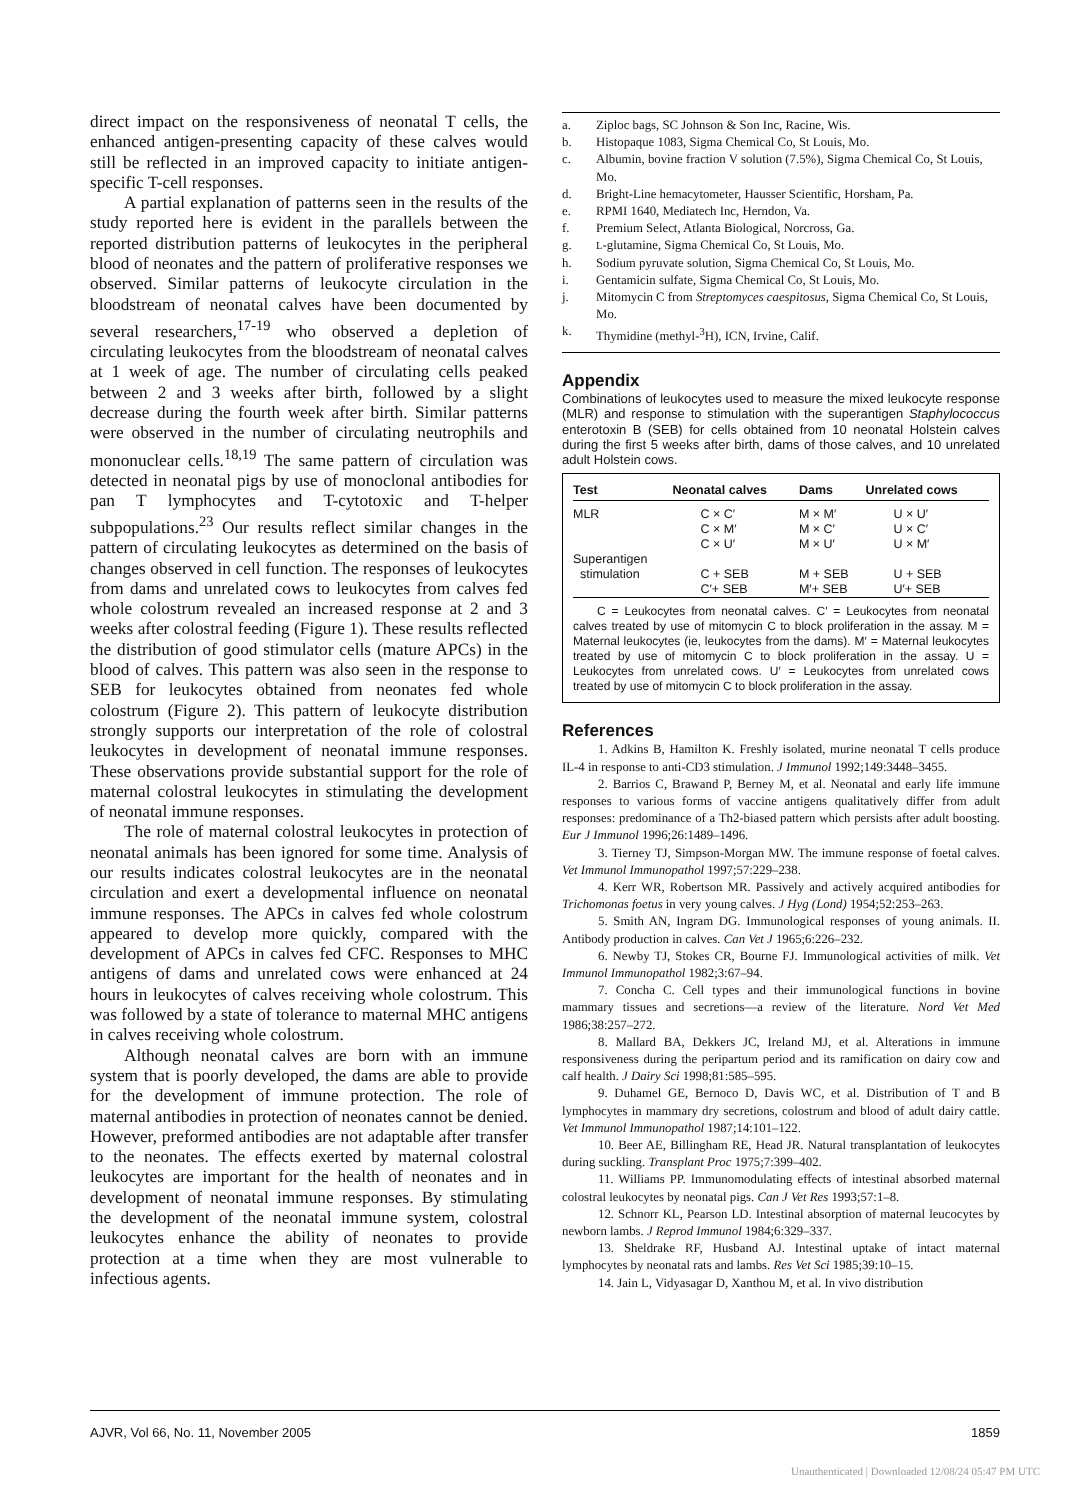direct impact on the responsiveness of neonatal T cells, the enhanced antigen-presenting capacity of these calves would still be reflected in an improved capacity to initiate antigen-specific T-cell responses.
A partial explanation of patterns seen in the results of the study reported here is evident in the parallels between the reported distribution patterns of leukocytes in the peripheral blood of neonates and the pattern of proliferative responses we observed. Similar patterns of leukocyte circulation in the bloodstream of neonatal calves have been documented by several researchers,<sup>17-19</sup> who observed a depletion of circulating leukocytes from the bloodstream of neonatal calves at 1 week of age. The number of circulating cells peaked between 2 and 3 weeks after birth, followed by a slight decrease during the fourth week after birth. Similar patterns were observed in the number of circulating neutrophils and mononuclear cells.<sup>18,19</sup> The same pattern of circulation was detected in neonatal pigs by use of monoclonal antibodies for pan T lymphocytes and T-cytotoxic and T-helper subpopulations.<sup>23</sup> Our results reflect similar changes in the pattern of circulating leukocytes as determined on the basis of changes observed in cell function. The responses of leukocytes from dams and unrelated cows to leukocytes from calves fed whole colostrum revealed an increased response at 2 and 3 weeks after colostral feeding (Figure 1). These results reflected the distribution of good stimulator cells (mature APCs) in the blood of calves. This pattern was also seen in the response to SEB for leukocytes obtained from neonates fed whole colostrum (Figure 2). This pattern of leukocyte distribution strongly supports our interpretation of the role of colostral leukocytes in development of neonatal immune responses. These observations provide substantial support for the role of maternal colostral leukocytes in stimulating the development of neonatal immune responses.
The role of maternal colostral leukocytes in protection of neonatal animals has been ignored for some time. Analysis of our results indicates colostral leukocytes are in the neonatal circulation and exert a developmental influence on neonatal immune responses. The APCs in calves fed whole colostrum appeared to develop more quickly, compared with the development of APCs in calves fed CFC. Responses to MHC antigens of dams and unrelated cows were enhanced at 24 hours in leukocytes of calves receiving whole colostrum. This was followed by a state of tolerance to maternal MHC antigens in calves receiving whole colostrum.
Although neonatal calves are born with an immune system that is poorly developed, the dams are able to provide for the development of immune protection. The role of maternal antibodies in protection of neonates cannot be denied. However, preformed antibodies are not adaptable after transfer to the neonates. The effects exerted by maternal colostral leukocytes are important for the health of neonates and in development of neonatal immune responses. By stimulating the development of the neonatal immune system, colostral leukocytes enhance the ability of neonates to provide protection at a time when they are most vulnerable to infectious agents.
a. Ziploc bags, SC Johnson & Son Inc, Racine, Wis.
b. Histopaque 1083, Sigma Chemical Co, St Louis, Mo.
c. Albumin, bovine fraction V solution (7.5%), Sigma Chemical Co, St Louis, Mo.
d. Bright-Line hemacytometer, Hausser Scientific, Horsham, Pa.
e. RPMI 1640, Mediatech Inc, Herndon, Va.
f. Premium Select, Atlanta Biological, Norcross, Ga.
g. L-glutamine, Sigma Chemical Co, St Louis, Mo.
h. Sodium pyruvate solution, Sigma Chemical Co, St Louis, Mo.
i. Gentamicin sulfate, Sigma Chemical Co, St Louis, Mo.
j. Mitomycin C from Streptomyces caespitosus, Sigma Chemical Co, St Louis, Mo.
k. Thymidine (methyl-<sup>3</sup>H), ICN, Irvine, Calif.
Appendix
Combinations of leukocytes used to measure the mixed leukocyte response (MLR) and response to stimulation with the superantigen Staphylococcus enterotoxin B (SEB) for cells obtained from 10 neonatal Holstein calves during the first 5 weeks after birth, dams of those calves, and 10 unrelated adult Holstein cows.
| Test | Neonatal calves | Dams | Unrelated cows |
| --- | --- | --- | --- |
| MLR | C × C′ C × M′ C × U′ | M × M′ M × C′ M × U′ | U × U′ U × C′ U × M′ |
| Superantigen stimulation | C + SEB C′+ SEB | M + SEB M′+ SEB | U + SEB U′+ SEB |
C = Leukocytes from neonatal calves. C′ = Leukocytes from neonatal calves treated by use of mitomycin C to block proliferation in the assay. M = Maternal leukocytes (ie, leukocytes from the dams). M′ = Maternal leukocytes treated by use of mitomycin C to block proliferation in the assay. U = Leukocytes from unrelated cows. U′ = Leukocytes from unrelated cows treated by use of mitomycin C to block proliferation in the assay.
References
1. Adkins B, Hamilton K. Freshly isolated, murine neonatal T cells produce IL-4 in response to anti-CD3 stimulation. J Immunol 1992;149:3448–3455.
2. Barrios C, Brawand P, Berney M, et al. Neonatal and early life immune responses to various forms of vaccine antigens qualitatively differ from adult responses: predominance of a Th2-biased pattern which persists after adult boosting. Eur J Immunol 1996;26:1489–1496.
3. Tierney TJ, Simpson-Morgan MW. The immune response of foetal calves. Vet Immunol Immunopathol 1997;57:229–238.
4. Kerr WR, Robertson MR. Passively and actively acquired antibodies for Trichomonas foetus in very young calves. J Hyg (Lond) 1954;52:253–263.
5. Smith AN, Ingram DG. Immunological responses of young animals. II. Antibody production in calves. Can Vet J 1965;6:226–232.
6. Newby TJ, Stokes CR, Bourne FJ. Immunological activities of milk. Vet Immunol Immunopathol 1982;3:67–94.
7. Concha C. Cell types and their immunological functions in bovine mammary tissues and secretions—a review of the literature. Nord Vet Med 1986;38:257–272.
8. Mallard BA, Dekkers JC, Ireland MJ, et al. Alterations in immune responsiveness during the peripartum period and its ramification on dairy cow and calf health. J Dairy Sci 1998;81:585–595.
9. Duhamel GE, Bernoco D, Davis WC, et al. Distribution of T and B lymphocytes in mammary dry secretions, colostrum and blood of adult dairy cattle. Vet Immunol Immunopathol 1987;14:101–122.
10. Beer AE, Billingham RE, Head JR. Natural transplantation of leukocytes during suckling. Transplant Proc 1975;7:399–402.
11. Williams PP. Immunomodulating effects of intestinal absorbed maternal colostral leukocytes by neonatal pigs. Can J Vet Res 1993;57:1–8.
12. Schnorr KL, Pearson LD. Intestinal absorption of maternal leucocytes by newborn lambs. J Reprod Immunol 1984;6:329–337.
13. Sheldrake RF, Husband AJ. Intestinal uptake of intact maternal lymphocytes by neonatal rats and lambs. Res Vet Sci 1985;39:10–15.
14. Jain L, Vidyasagar D, Xanthou M, et al. In vivo distribution
AJVR, Vol 66, No. 11, November 2005 1859
Unauthenticated | Downloaded 12/08/24 05:47 PM UTC